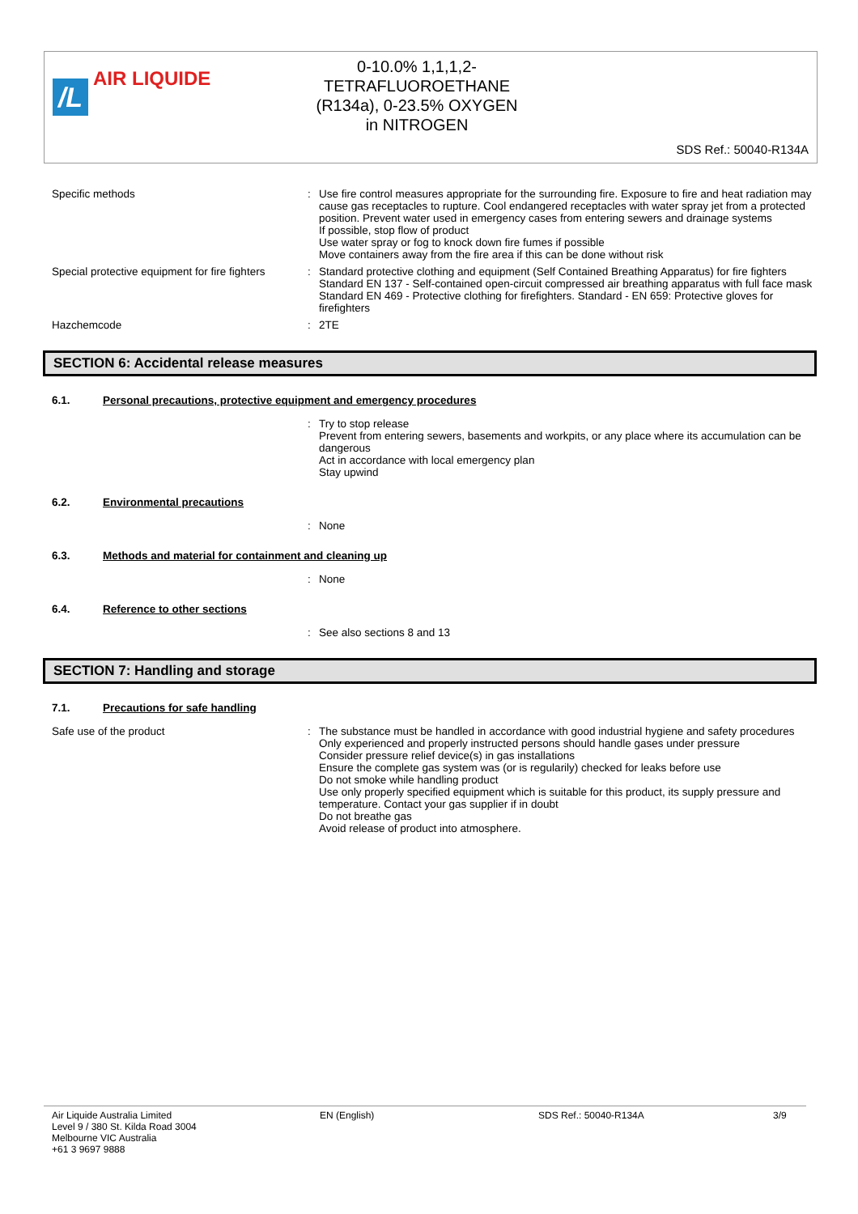/L AIR LIQUIDE
0-10.0% 1,1,1,2-
TETRAFLUOROETHANE
(R134a), 0-23.5% OXYGEN
in NITROGEN
SDS Ref.: 50040-R134A
Specific methods : Use fire control measures appropriate for the surrounding fire. Exposure to fire and heat radiation may cause gas receptacles to rupture. Cool endangered receptacles with water spray jet from a protected position. Prevent water used in emergency cases from entering sewers and drainage systems
If possible, stop flow of product
Use water spray or fog to knock down fire fumes if possible
Move containers away from the fire area if this can be done without risk
Special protective equipment for fire fighters
: Standard protective clothing and equipment (Self Contained Breathing Apparatus) for fire fighters
Standard EN 137 - Self-contained open-circuit compressed air breathing apparatus with full face mask
Standard EN 469 - Protective clothing for firefighters. Standard - EN 659: Protective gloves for firefighters
Hazchemcode : 2TE
SECTION 6: Accidental release measures
6.1. Personal precautions, protective equipment and emergency procedures
: Try to stop release
Prevent from entering sewers, basements and workpits, or any place where its accumulation can be dangerous
Act in accordance with local emergency plan
Stay upwind
6.2. Environmental precautions
: None
6.3. Methods and material for containment and cleaning up
: None
6.4. Reference to other sections
: See also sections 8 and 13
SECTION 7: Handling and storage
7.1. Precautions for safe handling
Safe use of the product : The substance must be handled in accordance with good industrial hygiene and safety procedures
Only experienced and properly instructed persons should handle gases under pressure
Consider pressure relief device(s) in gas installations
Ensure the complete gas system was (or is regularily) checked for leaks before use
Do not smoke while handling product
Use only properly specified equipment which is suitable for this product, its supply pressure and temperature. Contact your gas supplier if in doubt
Do not breathe gas
Avoid release of product into atmosphere.
Air Liquide Australia Limited
Level 9 / 380 St. Kilda Road 3004
Melbourne VIC Australia
+61 3 9697 9888
EN (English) SDS Ref.: 50040-R134A 3/9